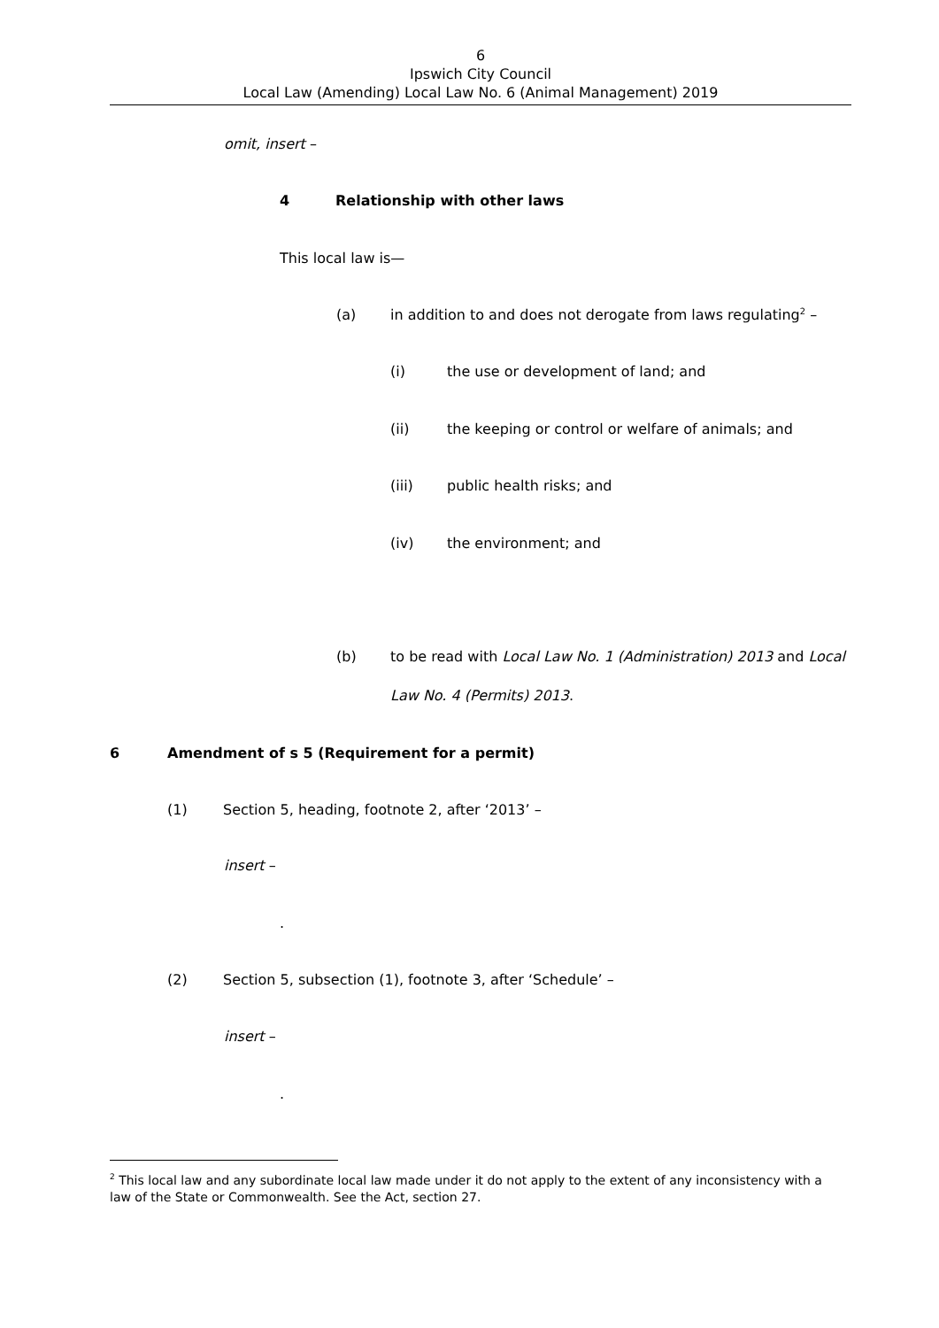6
Ipswich City Council
Local Law (Amending) Local Law No. 6 (Animal Management) 2019
omit, insert –
4 Relationship with other laws
This local law is—
(a) in addition to and does not derogate from laws regulating<sup>2</sup> –
(i) the use or development of land; and
(ii) the keeping or control or welfare of animals; and
(iii) public health risks; and
(iv) the environment; and
(b) to be read with Local Law No. 1 (Administration) 2013 and Local
Law No. 4 (Permits) 2013.
6 Amendment of s 5 (Requirement for a permit)
(1) Section 5, heading, footnote 2, after ‘2013’ –
insert –
.
(2) Section 5, subsection (1), footnote 3, after ‘Schedule’ –
insert –
.
<sup>2</sup> This local law and any subordinate local law made under it do not apply to the extent of any inconsistency with a law of the State or Commonwealth. See the Act, section 27.